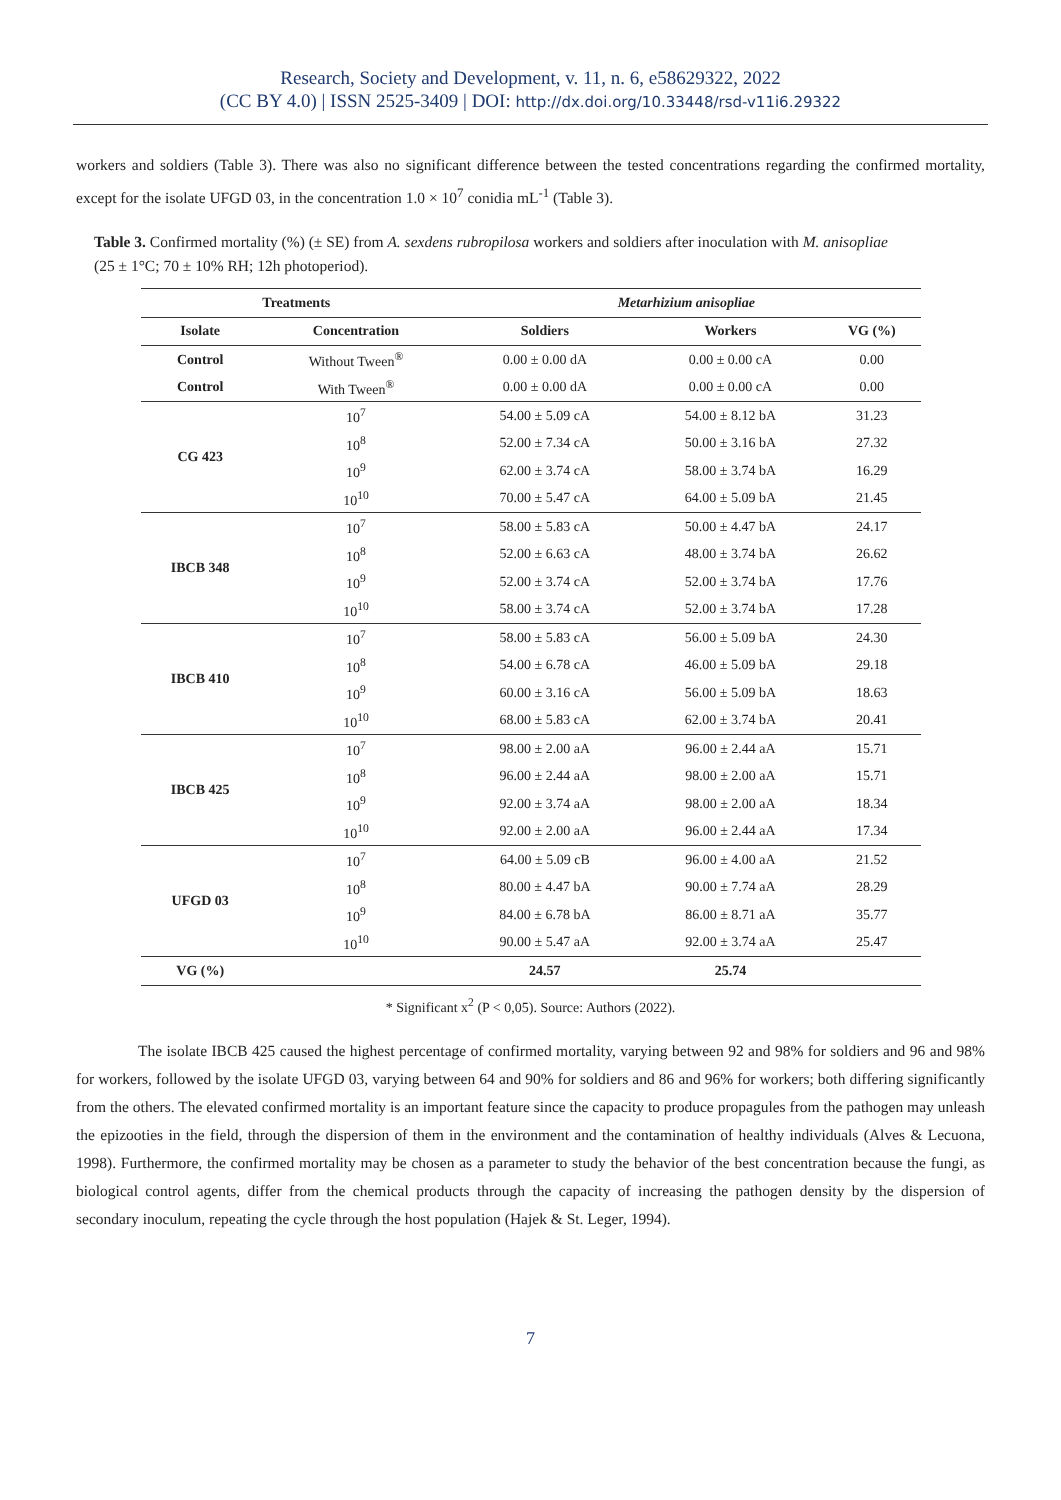Research, Society and Development, v. 11, n. 6, e58629322, 2022
(CC BY 4.0) | ISSN 2525-3409 | DOI: http://dx.doi.org/10.33448/rsd-v11i6.29322
workers and soldiers (Table 3). There was also no significant difference between the tested concentrations regarding the confirmed mortality, except for the isolate UFGD 03, in the concentration 1.0 × 10<sup>7</sup> conidia mL<sup>-1</sup> (Table 3).
Table 3. Confirmed mortality (%) (± SE) from A. sexdens rubropilosa workers and soldiers after inoculation with M. anisopliae (25 ± 1°C; 70 ± 10% RH; 12h photoperiod).
| Treatments | | Metarhizium anisopliae | | |
| --- | --- | --- | --- | --- |
| Isolate | Concentration | Soldiers | Workers | VG (%) |
| Control | Without Tween<sup>®</sup> | 0.00 ± 0.00 dA | 0.00 ± 0.00 cA | 0.00 |
| Control | With Tween<sup>®</sup> | 0.00 ± 0.00 dA | 0.00 ± 0.00 cA | 0.00 |
| CG 423 | 10<sup>7</sup> | 54.00 ± 5.09 cA | 54.00 ± 8.12 bA | 31.23 |
| | 10<sup>8</sup> | 52.00 ± 7.34 cA | 50.00 ± 3.16 bA | 27.32 |
| | 10<sup>9</sup> | 62.00 ± 3.74 cA | 58.00 ± 3.74 bA | 16.29 |
| | 10<sup>10</sup> | 70.00 ± 5.47 cA | 64.00 ± 5.09 bA | 21.45 |
| IBCB 348 | 10<sup>7</sup> | 58.00 ± 5.83 cA | 50.00 ± 4.47 bA | 24.17 |
| | 10<sup>8</sup> | 52.00 ± 6.63 cA | 48.00 ± 3.74 bA | 26.62 |
| | 10<sup>9</sup> | 52.00 ± 3.74 cA | 52.00 ± 3.74 bA | 17.76 |
| | 10<sup>10</sup> | 58.00 ± 3.74 cA | 52.00 ± 3.74 bA | 17.28 |
| IBCB 410 | 10<sup>7</sup> | 58.00 ± 5.83 cA | 56.00 ± 5.09 bA | 24.30 |
| | 10<sup>8</sup> | 54.00 ± 6.78 cA | 46.00 ± 5.09 bA | 29.18 |
| | 10<sup>9</sup> | 60.00 ± 3.16 cA | 56.00 ± 5.09 bA | 18.63 |
| | 10<sup>10</sup> | 68.00 ± 5.83 cA | 62.00 ± 3.74 bA | 20.41 |
| IBCB 425 | 10<sup>7</sup> | 98.00 ± 2.00 aA | 96.00 ± 2.44 aA | 15.71 |
| | 10<sup>8</sup> | 96.00 ± 2.44 aA | 98.00 ± 2.00 aA | 15.71 |
| | 10<sup>9</sup> | 92.00 ± 3.74 aA | 98.00 ± 2.00 aA | 18.34 |
| | 10<sup>10</sup> | 92.00 ± 2.00 aA | 96.00 ± 2.44 aA | 17.34 |
| UFGD 03 | 10<sup>7</sup> | 64.00 ± 5.09 cB | 96.00 ± 4.00 aA | 21.52 |
| | 10<sup>8</sup> | 80.00 ± 4.47 bA | 90.00 ± 7.74 aA | 28.29 |
| | 10<sup>9</sup> | 84.00 ± 6.78 bA | 86.00 ± 8.71 aA | 35.77 |
| | 10<sup>10</sup> | 90.00 ± 5.47 aA | 92.00 ± 3.74 aA | 25.47 |
| VG (%) | | 24.57 | 25.74 | |
* Significant x<sup>2</sup> (P < 0,05). Source: Authors (2022).
The isolate IBCB 425 caused the highest percentage of confirmed mortality, varying between 92 and 98% for soldiers and 96 and 98% for workers, followed by the isolate UFGD 03, varying between 64 and 90% for soldiers and 86 and 96% for workers; both differing significantly from the others. The elevated confirmed mortality is an important feature since the capacity to produce propagules from the pathogen may unleash the epizooties in the field, through the dispersion of them in the environment and the contamination of healthy individuals (Alves & Lecuona, 1998). Furthermore, the confirmed mortality may be chosen as a parameter to study the behavior of the best concentration because the fungi, as biological control agents, differ from the chemical products through the capacity of increasing the pathogen density by the dispersion of secondary inoculum, repeating the cycle through the host population (Hajek & St. Leger, 1994).
7